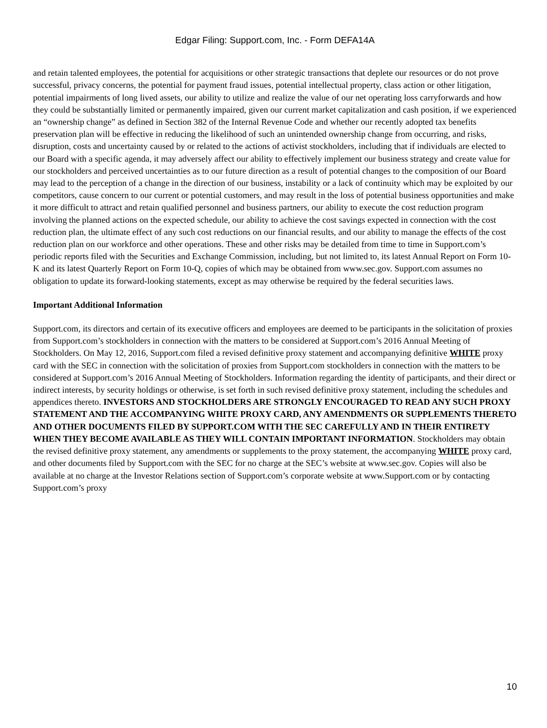Edgar Filing: Support.com, Inc. - Form DEFA14A
and retain talented employees, the potential for acquisitions or other strategic transactions that deplete our resources or do not prove successful, privacy concerns, the potential for payment fraud issues, potential intellectual property, class action or other litigation, potential impairments of long lived assets, our ability to utilize and realize the value of our net operating loss carryforwards and how they could be substantially limited or permanently impaired, given our current market capitalization and cash position, if we experienced an “ownership change” as defined in Section 382 of the Internal Revenue Code and whether our recently adopted tax benefits preservation plan will be effective in reducing the likelihood of such an unintended ownership change from occurring, and risks, disruption, costs and uncertainty caused by or related to the actions of activist stockholders, including that if individuals are elected to our Board with a specific agenda, it may adversely affect our ability to effectively implement our business strategy and create value for our stockholders and perceived uncertainties as to our future direction as a result of potential changes to the composition of our Board may lead to the perception of a change in the direction of our business, instability or a lack of continuity which may be exploited by our competitors, cause concern to our current or potential customers, and may result in the loss of potential business opportunities and make it more difficult to attract and retain qualified personnel and business partners, our ability to execute the cost reduction program involving the planned actions on the expected schedule, our ability to achieve the cost savings expected in connection with the cost reduction plan, the ultimate effect of any such cost reductions on our financial results, and our ability to manage the effects of the cost reduction plan on our workforce and other operations. These and other risks may be detailed from time to time in Support.com’s periodic reports filed with the Securities and Exchange Commission, including, but not limited to, its latest Annual Report on Form 10-K and its latest Quarterly Report on Form 10-Q, copies of which may be obtained from www.sec.gov. Support.com assumes no obligation to update its forward-looking statements, except as may otherwise be required by the federal securities laws.
Important Additional Information
Support.com, its directors and certain of its executive officers and employees are deemed to be participants in the solicitation of proxies from Support.com’s stockholders in connection with the matters to be considered at Support.com’s 2016 Annual Meeting of Stockholders. On May 12, 2016, Support.com filed a revised definitive proxy statement and accompanying definitive WHITE proxy card with the SEC in connection with the solicitation of proxies from Support.com stockholders in connection with the matters to be considered at Support.com’s 2016 Annual Meeting of Stockholders. Information regarding the identity of participants, and their direct or indirect interests, by security holdings or otherwise, is set forth in such revised definitive proxy statement, including the schedules and appendices thereto. INVESTORS AND STOCKHOLDERS ARE STRONGLY ENCOURAGED TO READ ANY SUCH PROXY STATEMENT AND THE ACCOMPANYING WHITE PROXY CARD, ANY AMENDMENTS OR SUPPLEMENTS THERETO AND OTHER DOCUMENTS FILED BY SUPPORT.COM WITH THE SEC CAREFULLY AND IN THEIR ENTIRETY WHEN THEY BECOME AVAILABLE AS THEY WILL CONTAIN IMPORTANT INFORMATION. Stockholders may obtain the revised definitive proxy statement, any amendments or supplements to the proxy statement, the accompanying WHITE proxy card, and other documents filed by Support.com with the SEC for no charge at the SEC’s website at www.sec.gov. Copies will also be available at no charge at the Investor Relations section of Support.com’s corporate website at www.Support.com or by contacting Support.com’s proxy
10